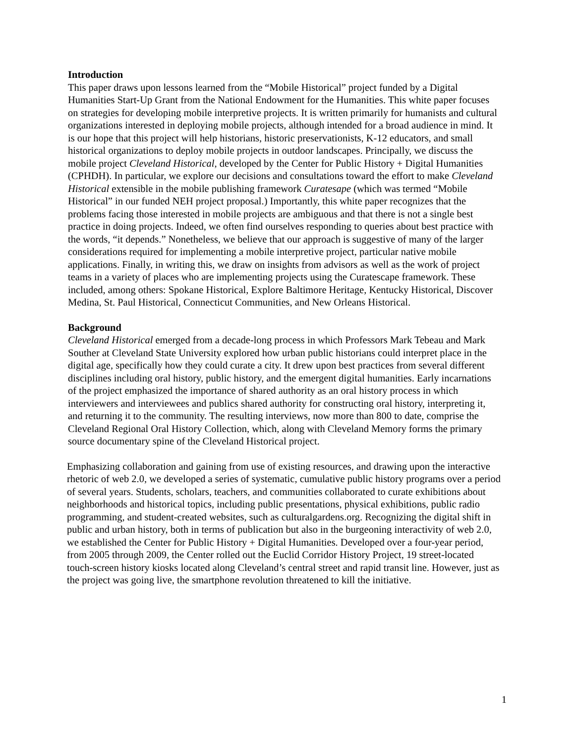Introduction
This paper draws upon lessons learned from the “Mobile Historical” project funded by a Digital Humanities Start-Up Grant from the National Endowment for the Humanities. This white paper focuses on strategies for developing mobile interpretive projects. It is written primarily for humanists and cultural organizations interested in deploying mobile projects, although intended for a broad audience in mind. It is our hope that this project will help historians, historic preservationists, K-12 educators, and small historical organizations to deploy mobile projects in outdoor landscapes. Principally, we discuss the mobile project Cleveland Historical, developed by the Center for Public History + Digital Humanities (CPHDH). In particular, we explore our decisions and consultations toward the effort to make Cleveland Historical extensible in the mobile publishing framework Curatesape (which was termed “Mobile Historical” in our funded NEH project proposal.) Importantly, this white paper recognizes that the problems facing those interested in mobile projects are ambiguous and that there is not a single best practice in doing projects. Indeed, we often find ourselves responding to queries about best practice with the words, “it depends.” Nonetheless, we believe that our approach is suggestive of many of the larger considerations required for implementing a mobile interpretive project, particular native mobile applications. Finally, in writing this, we draw on insights from advisors as well as the work of project teams in a variety of places who are implementing projects using the Curatescape framework. These included, among others: Spokane Historical, Explore Baltimore Heritage, Kentucky Historical, Discover Medina, St. Paul Historical, Connecticut Communities, and New Orleans Historical.
Background
Cleveland Historical emerged from a decade-long process in which Professors Mark Tebeau and Mark Souther at Cleveland State University explored how urban public historians could interpret place in the digital age, specifically how they could curate a city. It drew upon best practices from several different disciplines including oral history, public history, and the emergent digital humanities. Early incarnations of the project emphasized the importance of shared authority as an oral history process in which interviewers and interviewees and publics shared authority for constructing oral history, interpreting it, and returning it to the community. The resulting interviews, now more than 800 to date, comprise the Cleveland Regional Oral History Collection, which, along with Cleveland Memory forms the primary source documentary spine of the Cleveland Historical project.
Emphasizing collaboration and gaining from use of existing resources, and drawing upon the interactive rhetoric of web 2.0, we developed a series of systematic, cumulative public history programs over a period of several years. Students, scholars, teachers, and communities collaborated to curate exhibitions about neighborhoods and historical topics, including public presentations, physical exhibitions, public radio programming, and student-created websites, such as culturalgardens.org. Recognizing the digital shift in public and urban history, both in terms of publication but also in the burgeoning interactivity of web 2.0, we established the Center for Public History + Digital Humanities. Developed over a four-year period, from 2005 through 2009, the Center rolled out the Euclid Corridor History Project, 19 street-located touch-screen history kiosks located along Cleveland’s central street and rapid transit line. However, just as the project was going live, the smartphone revolution threatened to kill the initiative.
1